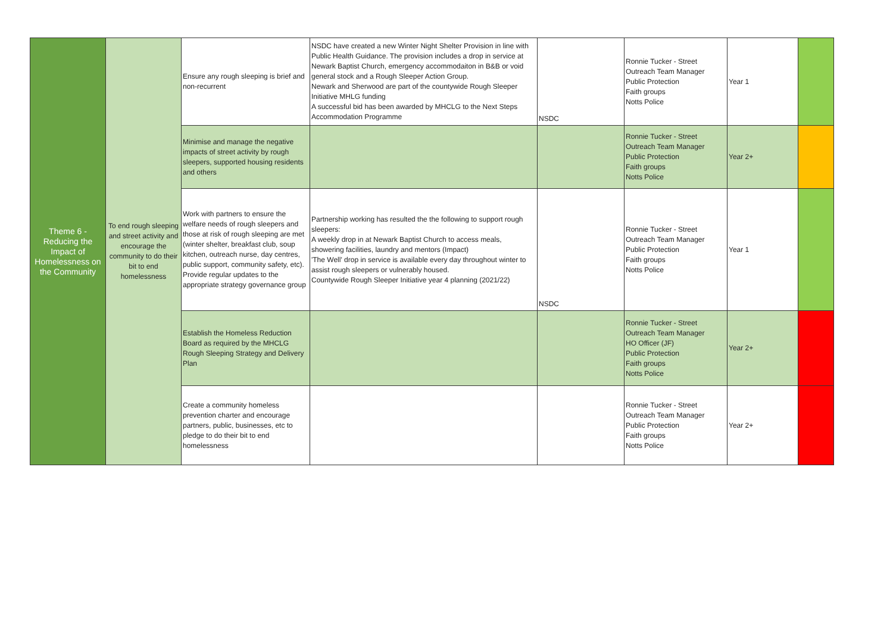| Theme 6 - Reducing the Impact of Homelessness on the Community | To end rough sleeping and street activity and encourage the community to do their bit to end homelessness | Ensure any rough sleeping is brief and non-recurrent | NSDC have created a new Winter Night Shelter Provision in line with Public Health Guidance. The provision includes a drop in service at Newark Baptist Church, emergency accommodaiton in B&B or void general stock and a Rough Sleeper Action Group. Newark and Sherwood are part of the countywide Rough Sleeper Initiative MHLG funding A successful bid has been awarded by MHCLG to the Next Steps Accommodation Programme | NSDC | Ronnie Tucker - Street Outreach Team Manager Public Protection Faith groups Notts Police | Year 1 | |
| | | Minimise and manage the negative impacts of street activity by rough sleepers, supported housing residents and others | | | Ronnie Tucker - Street Outreach Team Manager Public Protection Faith groups Notts Police | Year 2+ | |
| | | Work with partners to ensure the welfare needs of rough sleepers and those at risk of rough sleeping are met (winter shelter, breakfast club, soup kitchen, outreach nurse, day centres, public support, community safety, etc). Provide regular updates to the appropriate strategy governance group | Partnership working has resulted the the following to support rough sleepers: A weekly drop in at Newark Baptist Church to access meals, showering facilities, laundry and mentors (Impact) 'The Well' drop in service is available every day throughout winter to assist rough sleepers or vulnerably housed. Countywide Rough Sleeper Initiative year 4 planning (2021/22) | NSDC | Ronnie Tucker - Street Outreach Team Manager Public Protection Faith groups Notts Police | Year 1 | |
| | | Establish the Homeless Reduction Board as required by the MHCLG Rough Sleeping Strategy and Delivery Plan | | | Ronnie Tucker - Street Outreach Team Manager HO Officer (JF) Public Protection Faith groups Notts Police | Year 2+ | |
| | | Create a community homeless prevention charter and encourage partners, public, businesses, etc to pledge to do their bit to end homelessness | | | Ronnie Tucker - Street Outreach Team Manager Public Protection Faith groups Notts Police | Year 2+ | |